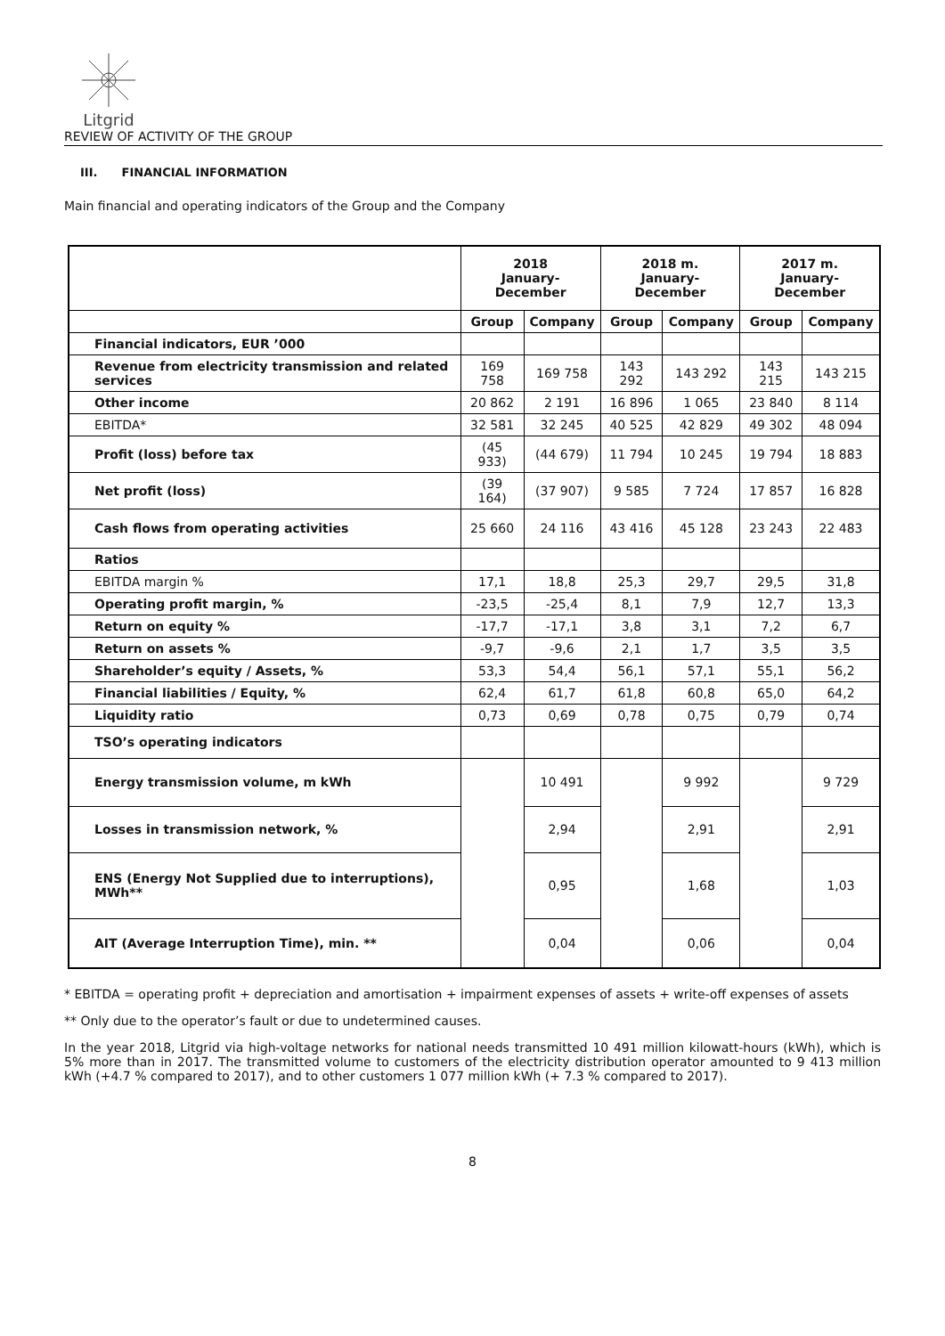Litgrid
REVIEW OF ACTIVITY OF THE GROUP
III. FINANCIAL INFORMATION
Main financial and operating indicators of the Group and the Company
| | 2018 January-December | | 2018 m. January-December | | 2017 m. January-December | |
| --- | --- | --- | --- | --- | --- | --- |
| | Group | Company | Group | Company | Group | Company |
| Financial indicators, EUR ’000 | | | | | | |
| Revenue from electricity transmission and related services | 169 758 | 169 758 | 143 292 | 143 292 | 143 215 | 143 215 |
| Other income | 20 862 | 2 191 | 16 896 | 1 065 | 23 840 | 8 114 |
| EBITDA* | 32 581 | 32 245 | 40 525 | 42 829 | 49 302 | 48 094 |
| Profit (loss) before tax | (45 933) | (44 679) | 11 794 | 10 245 | 19 794 | 18 883 |
| Net profit (loss) | (39 164) | (37 907) | 9 585 | 7 724 | 17 857 | 16 828 |
| Cash flows from operating activities | 25 660 | 24 116 | 43 416 | 45 128 | 23 243 | 22 483 |
| Ratios | | | | | | |
| EBITDA margin % | 17,1 | 18,8 | 25,3 | 29,7 | 29,5 | 31,8 |
| Operating profit margin, % | -23,5 | -25,4 | 8,1 | 7,9 | 12,7 | 13,3 |
| Return on equity % | -17,7 | -17,1 | 3,8 | 3,1 | 7,2 | 6,7 |
| Return on assets % | -9,7 | -9,6 | 2,1 | 1,7 | 3,5 | 3,5 |
| Shareholder’s equity / Assets, % | 53,3 | 54,4 | 56,1 | 57,1 | 55,1 | 56,2 |
| Financial liabilities / Equity, % | 62,4 | 61,7 | 61,8 | 60,8 | 65,0 | 64,2 |
| Liquidity ratio | 0,73 | 0,69 | 0,78 | 0,75 | 0,79 | 0,74 |
| TSO’s operating indicators | | | | | | |
| Energy transmission volume, m kWh | | 10 491 | | 9 992 | | 9 729 |
| Losses in transmission network, % | | 2,94 | | 2,91 | | 2,91 |
| ENS (Energy Not Supplied due to interruptions), MWh** | | 0,95 | | 1,68 | | 1,03 |
| AIT (Average Interruption Time), min. ** | | 0,04 | | 0,06 | | 0,04 |
* EBITDA = operating profit + depreciation and amortisation + impairment expenses of assets + write-off expenses of assets
** Only due to the operator’s fault or due to undetermined causes.
In the year 2018, Litgrid via high-voltage networks for national needs transmitted 10 491 million kilowatt-hours (kWh), which is 5% more than in 2017. The transmitted volume to customers of the electricity distribution operator amounted to 9 413 million kWh (+4.7 % compared to 2017), and to other customers 1 077 million kWh (+ 7.3 % compared to 2017).
8